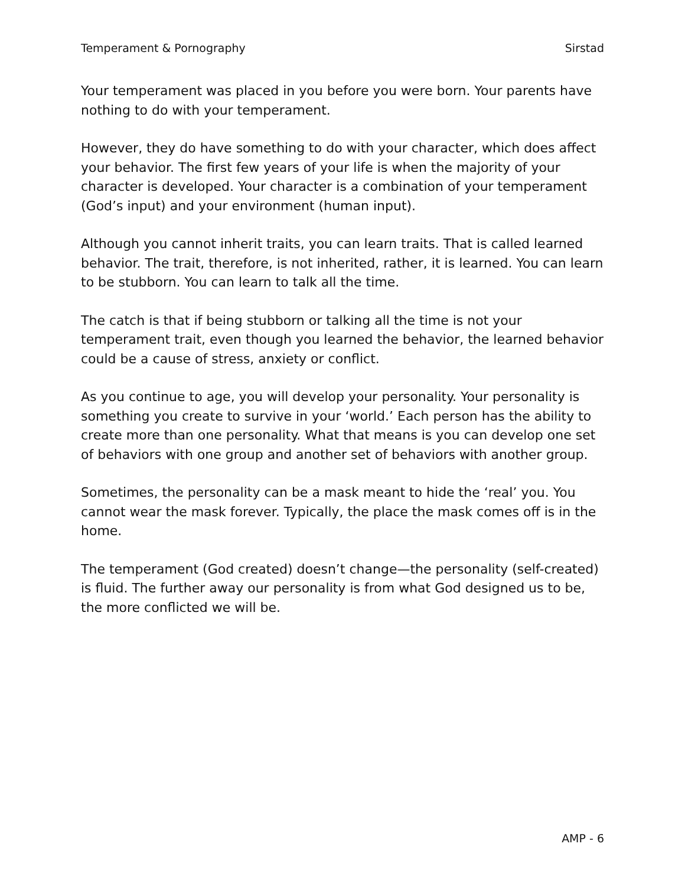Temperament & Pornography Sirstad
Your temperament was placed in you before you were born. Your parents have nothing to do with your temperament.
However, they do have something to do with your character, which does affect your behavior. The first few years of your life is when the majority of your character is developed. Your character is a combination of your temperament (God’s input) and your environment (human input).
Although you cannot inherit traits, you can learn traits. That is called learned behavior. The trait, therefore, is not inherited, rather, it is learned. You can learn to be stubborn. You can learn to talk all the time.
The catch is that if being stubborn or talking all the time is not your temperament trait, even though you learned the behavior, the learned behavior could be a cause of stress, anxiety or conflict.
As you continue to age, you will develop your personality. Your personality is something you create to survive in your ‘world.’ Each person has the ability to create more than one personality. What that means is you can develop one set of behaviors with one group and another set of behaviors with another group.
Sometimes, the personality can be a mask meant to hide the ‘real’ you. You cannot wear the mask forever. Typically, the place the mask comes off is in the home.
The temperament (God created) doesn’t change—the personality (self-created) is fluid. The further away our personality is from what God designed us to be, the more conflicted we will be.
AMP - 6